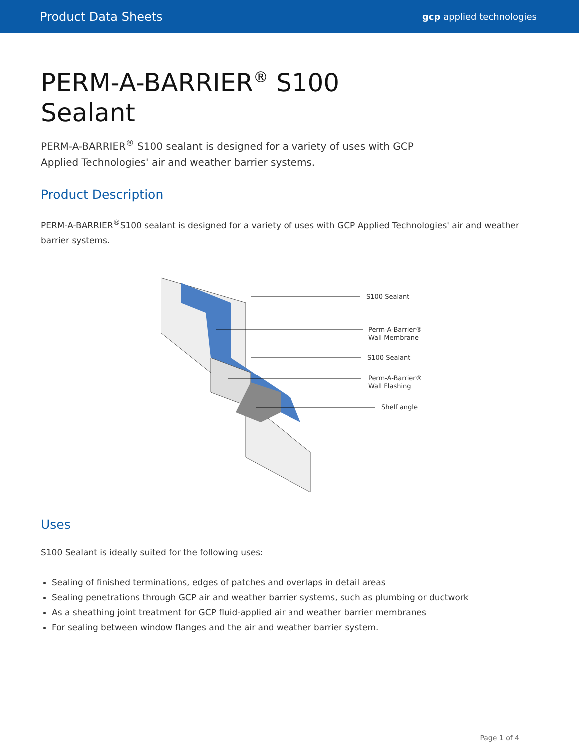Product Data Sheets
gcp applied technologies
PERM-A-BARRIER<sup>®</sup> S100
Sealant
PERM-A-BARRIER<sup>®</sup> S100 sealant is designed for a variety of uses with GCP
Applied Technologies' air and weather barrier systems.
Product Description
PERM-A-BARRIER<sup>®</sup>S100 sealant is designed for a variety of uses with GCP Applied Technologies' air and weather barrier systems.
S100 Sealant
Perm-A-Barrier®
Wall Membrane
S100 Sealant
Perm-A-Barrier®
Wall Flashing
Shelf angle
Uses
S100 Sealant is ideally suited for the following uses:
Sealing of finished terminations, edges of patches and overlaps in detail areas
Sealing penetrations through GCP air and weather barrier systems, such as plumbing or ductwork
As a sheathing joint treatment for GCP fluid-applied air and weather barrier membranes
For sealing between window flanges and the air and weather barrier system.
Page 1 of 4